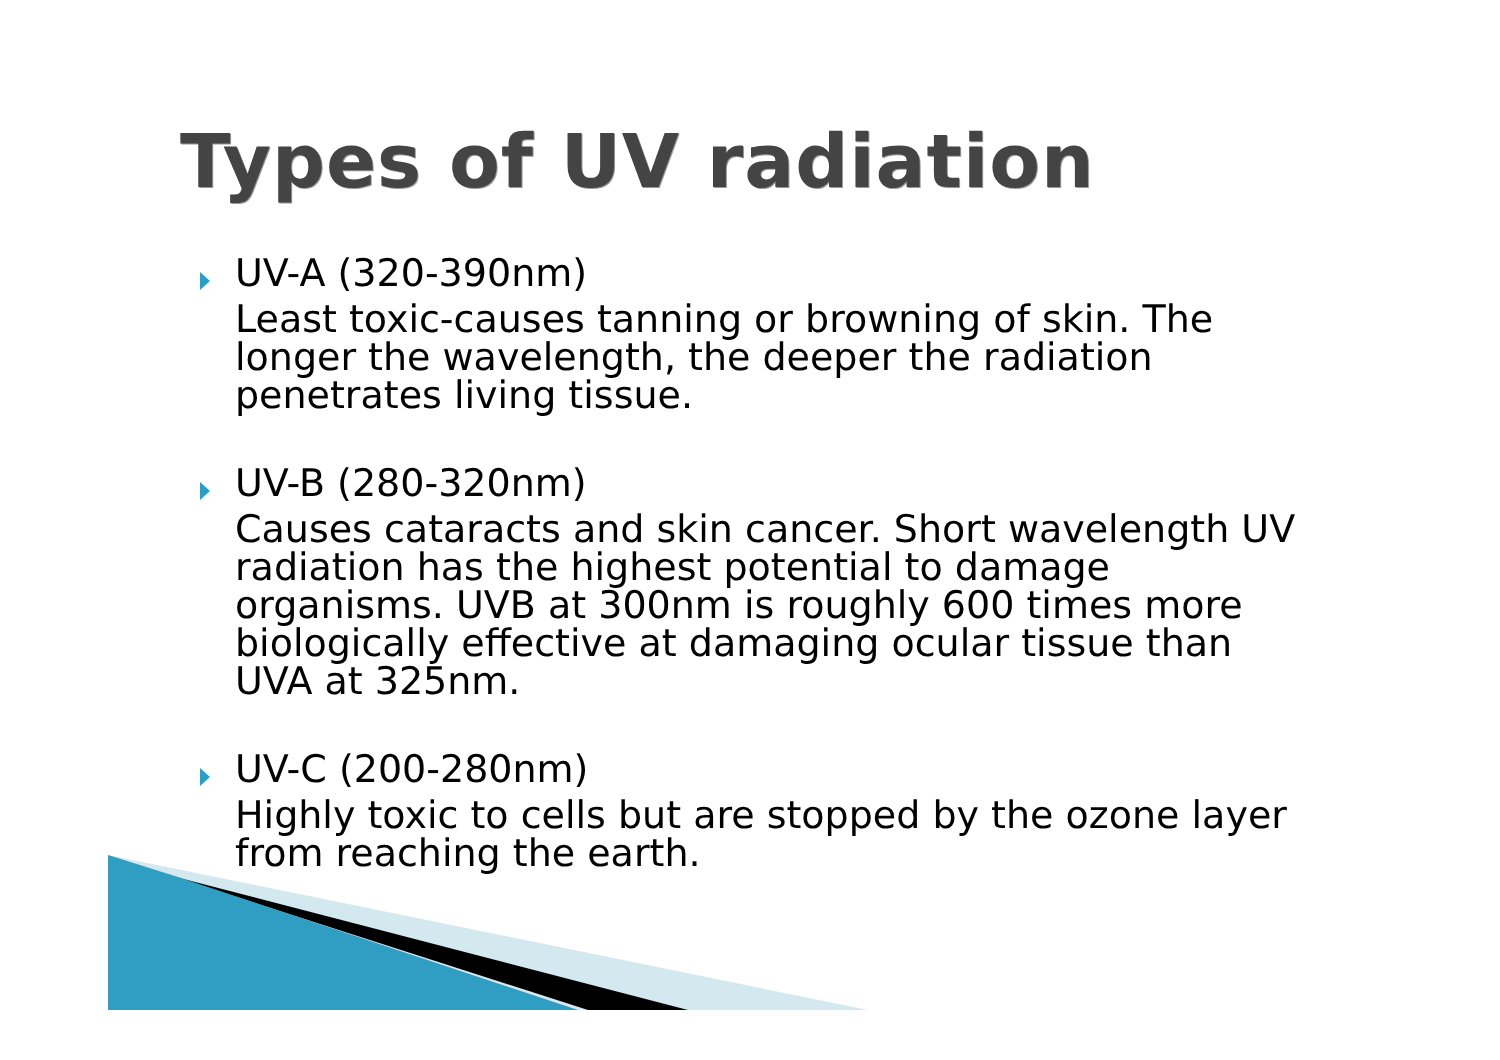Types of UV radiation
UV-A (320-390nm)
Least toxic-causes tanning or browning of skin. The longer the wavelength, the deeper the radiation penetrates living tissue.
UV-B (280-320nm)
Causes cataracts and skin cancer. Short wavelength UV radiation has the highest potential to damage organisms. UVB at 300nm is roughly 600 times more biologically effective at damaging ocular tissue than UVA at 325nm.
UV-C (200-280nm)
Highly toxic to cells but are stopped by the ozone layer from reaching the earth.